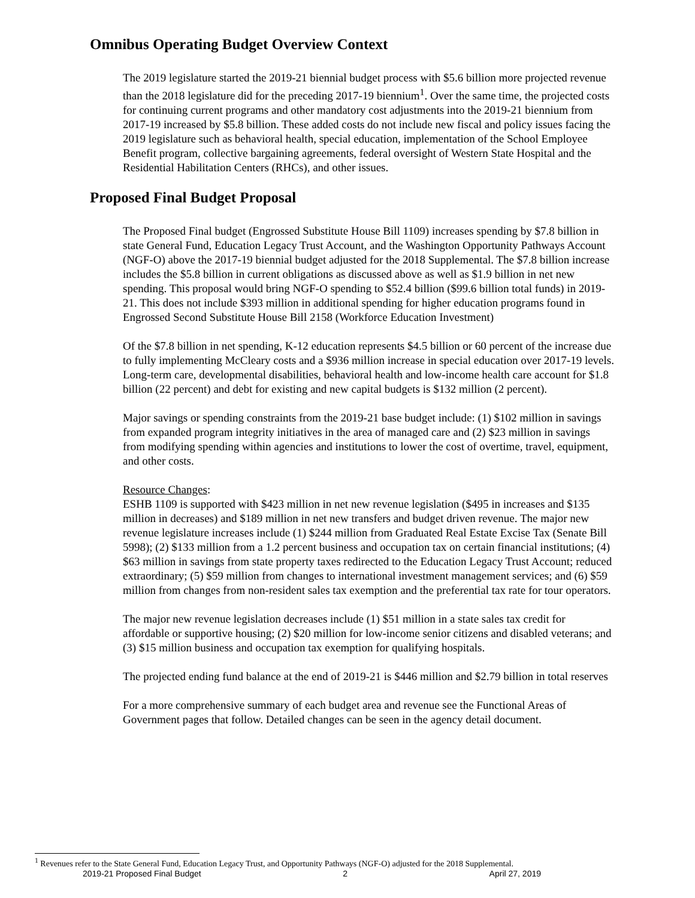Omnibus Operating Budget Overview Context
The 2019 legislature started the 2019-21 biennial budget process with $5.6 billion more projected revenue than the 2018 legislature did for the preceding 2017-19 biennium<sup>1</sup>. Over the same time, the projected costs for continuing current programs and other mandatory cost adjustments into the 2019-21 biennium from 2017-19 increased by $5.8 billion. These added costs do not include new fiscal and policy issues facing the 2019 legislature such as behavioral health, special education, implementation of the School Employee Benefit program, collective bargaining agreements, federal oversight of Western State Hospital and the Residential Habilitation Centers (RHCs), and other issues.
Proposed Final Budget Proposal
The Proposed Final budget (Engrossed Substitute House Bill 1109) increases spending by $7.8 billion in state General Fund, Education Legacy Trust Account, and the Washington Opportunity Pathways Account (NGF-O) above the 2017-19 biennial budget adjusted for the 2018 Supplemental. The $7.8 billion increase includes the $5.8 billion in current obligations as discussed above as well as $1.9 billion in net new spending. This proposal would bring NGF-O spending to $52.4 billion ($99.6 billion total funds) in 2019-21. This does not include $393 million in additional spending for higher education programs found in Engrossed Second Substitute House Bill 2158 (Workforce Education Investment)
Of the $7.8 billion in net spending, K-12 education represents $4.5 billion or 60 percent of the increase due to fully implementing McCleary costs and a $936 million increase in special education over 2017-19 levels. Long-term care, developmental disabilities, behavioral health and low-income health care account for $1.8 billion (22 percent) and debt for existing and new capital budgets is $132 million (2 percent).
Major savings or spending constraints from the 2019-21 base budget include: (1) $102 million in savings from expanded program integrity initiatives in the area of managed care and (2) $23 million in savings from modifying spending within agencies and institutions to lower the cost of overtime, travel, equipment, and other costs.
Resource Changes:
ESHB 1109 is supported with $423 million in net new revenue legislation ($495 in increases and $135 million in decreases) and $189 million in net new transfers and budget driven revenue. The major new revenue legislature increases include (1) $244 million from Graduated Real Estate Excise Tax (Senate Bill 5998); (2) $133 million from a 1.2 percent business and occupation tax on certain financial institutions; (4) $63 million in savings from state property taxes redirected to the Education Legacy Trust Account; reduced extraordinary; (5) $59 million from changes to international investment management services; and (6) $59 million from changes from non-resident sales tax exemption and the preferential tax rate for tour operators.
The major new revenue legislation decreases include (1) $51 million in a state sales tax credit for affordable or supportive housing; (2) $20 million for low-income senior citizens and disabled veterans; and (3) $15 million business and occupation tax exemption for qualifying hospitals.
The projected ending fund balance at the end of 2019-21 is $446 million and $2.79 billion in total reserves
For a more comprehensive summary of each budget area and revenue see the Functional Areas of Government pages that follow. Detailed changes can be seen in the agency detail document.
<sup>1</sup> Revenues refer to the State General Fund, Education Legacy Trust, and Opportunity Pathways (NGF-O) adjusted for the 2018 Supplemental.
2019-21 Proposed Final Budget 2 April 27, 2019